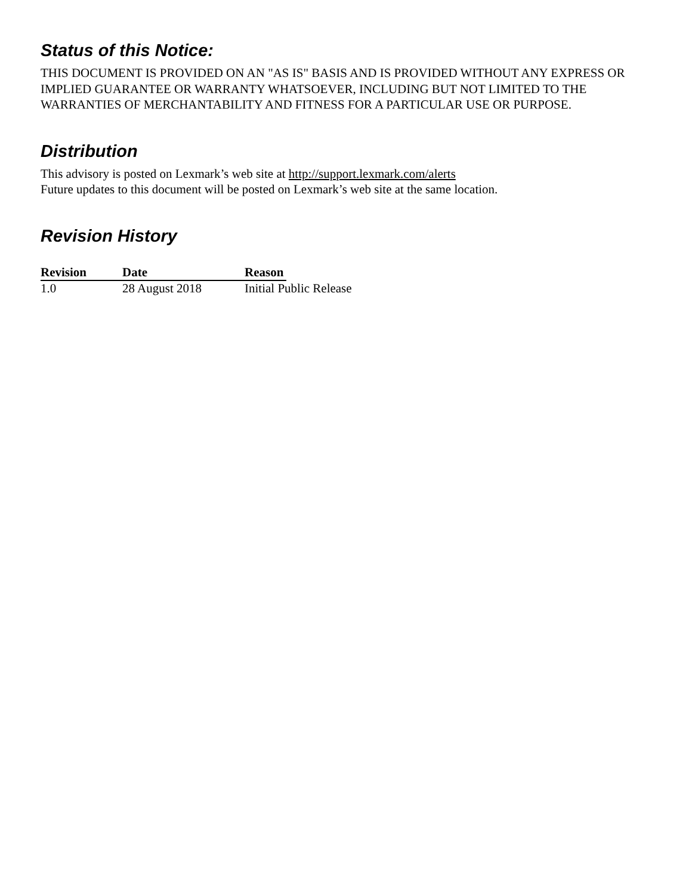Status of this Notice:
THIS DOCUMENT IS PROVIDED ON AN "AS IS" BASIS AND IS PROVIDED WITHOUT ANY EXPRESS OR IMPLIED GUARANTEE OR WARRANTY WHATSOEVER, INCLUDING BUT NOT LIMITED TO THE WARRANTIES OF MERCHANTABILITY AND FITNESS FOR A PARTICULAR USE OR PURPOSE.
Distribution
This advisory is posted on Lexmark’s web site at http://support.lexmark.com/alerts
Future updates to this document will be posted on Lexmark’s web site at the same location.
Revision History
| Revision | Date | Reason | |
| 1.0 | 28 August 2018 | Initial Public Release | |